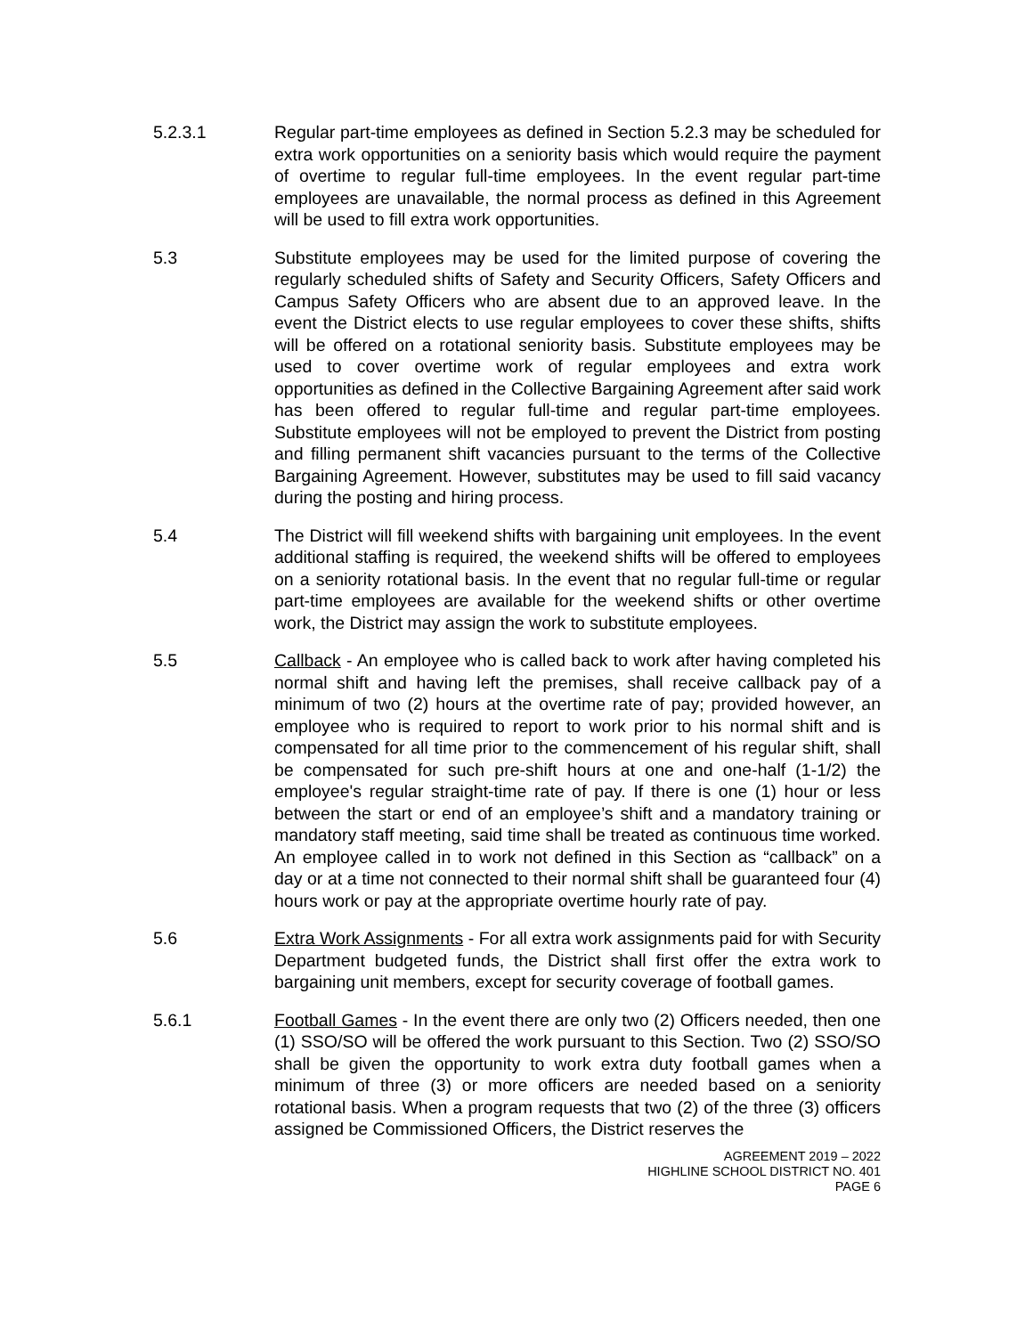5.2.3.1 Regular part-time employees as defined in Section 5.2.3 may be scheduled for extra work opportunities on a seniority basis which would require the payment of overtime to regular full-time employees. In the event regular part-time employees are unavailable, the normal process as defined in this Agreement will be used to fill extra work opportunities.
5.3 Substitute employees may be used for the limited purpose of covering the regularly scheduled shifts of Safety and Security Officers, Safety Officers and Campus Safety Officers who are absent due to an approved leave. In the event the District elects to use regular employees to cover these shifts, shifts will be offered on a rotational seniority basis. Substitute employees may be used to cover overtime work of regular employees and extra work opportunities as defined in the Collective Bargaining Agreement after said work has been offered to regular full-time and regular part-time employees. Substitute employees will not be employed to prevent the District from posting and filling permanent shift vacancies pursuant to the terms of the Collective Bargaining Agreement. However, substitutes may be used to fill said vacancy during the posting and hiring process.
5.4 The District will fill weekend shifts with bargaining unit employees. In the event additional staffing is required, the weekend shifts will be offered to employees on a seniority rotational basis. In the event that no regular full-time or regular part-time employees are available for the weekend shifts or other overtime work, the District may assign the work to substitute employees.
5.5 Callback - An employee who is called back to work after having completed his normal shift and having left the premises, shall receive callback pay of a minimum of two (2) hours at the overtime rate of pay; provided however, an employee who is required to report to work prior to his normal shift and is compensated for all time prior to the commencement of his regular shift, shall be compensated for such pre-shift hours at one and one-half (1-1/2) the employee's regular straight-time rate of pay. If there is one (1) hour or less between the start or end of an employee’s shift and a mandatory training or mandatory staff meeting, said time shall be treated as continuous time worked. An employee called in to work not defined in this Section as “callback” on a day or at a time not connected to their normal shift shall be guaranteed four (4) hours work or pay at the appropriate overtime hourly rate of pay.
5.6 Extra Work Assignments - For all extra work assignments paid for with Security Department budgeted funds, the District shall first offer the extra work to bargaining unit members, except for security coverage of football games.
5.6.1 Football Games - In the event there are only two (2) Officers needed, then one (1) SSO/SO will be offered the work pursuant to this Section. Two (2) SSO/SO shall be given the opportunity to work extra duty football games when a minimum of three (3) or more officers are needed based on a seniority rotational basis. When a program requests that two (2) of the three (3) officers assigned be Commissioned Officers, the District reserves the
AGREEMENT 2019 – 2022
HIGHLINE SCHOOL DISTRICT NO. 401
PAGE 6